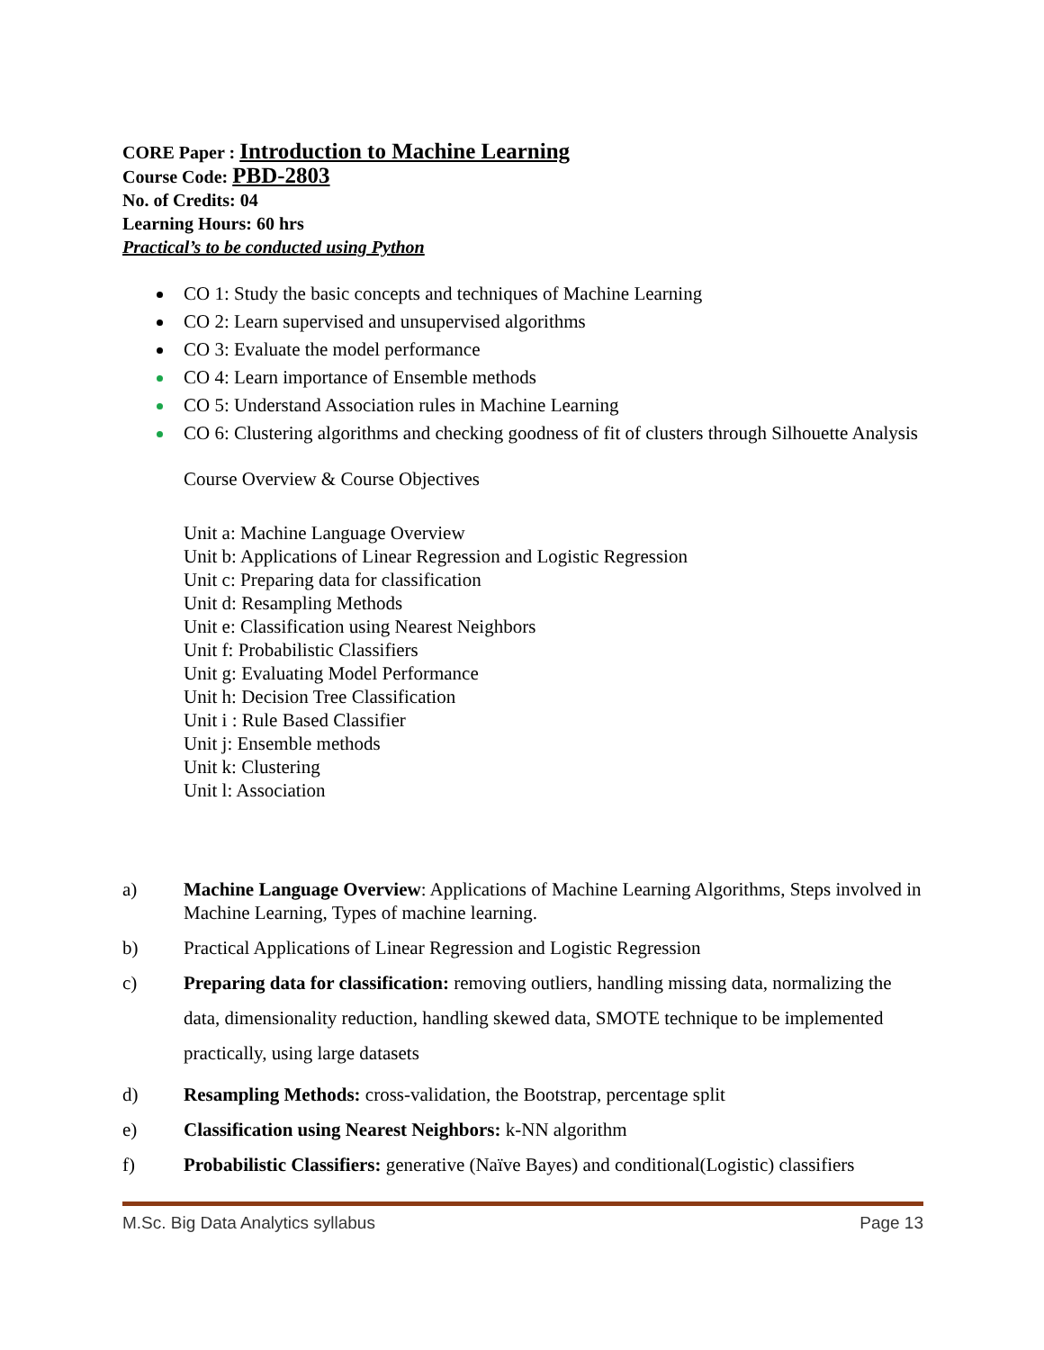CORE Paper : Introduction to Machine Learning
Course Code: PBD-2803
No. of Credits: 04
Learning Hours: 60 hrs
Practical’s to be conducted using Python
CO 1: Study the basic concepts and techniques of Machine Learning
CO 2: Learn supervised and unsupervised algorithms
CO 3: Evaluate the model performance
CO 4: Learn importance of Ensemble methods
CO 5: Understand Association rules in Machine Learning
CO 6: Clustering algorithms and checking goodness of fit of clusters through Silhouette Analysis
Course Overview & Course Objectives
Unit a: Machine Language Overview
Unit b: Applications of Linear Regression and Logistic Regression
Unit c: Preparing data for classification
Unit d: Resampling Methods
Unit e: Classification using Nearest Neighbors
Unit f: Probabilistic Classifiers
Unit g: Evaluating Model Performance
Unit h: Decision Tree Classification
Unit i : Rule Based Classifier
Unit j: Ensemble methods
Unit k: Clustering
Unit l: Association
a) Machine Language Overview: Applications of Machine Learning Algorithms, Steps involved in Machine Learning, Types of machine learning.
b) Practical Applications of Linear Regression and Logistic Regression
c) Preparing data for classification: removing outliers, handling missing data, normalizing the data, dimensionality reduction, handling skewed data, SMOTE technique to be implemented practically, using large datasets
d) Resampling Methods: cross-validation, the Bootstrap, percentage split
e) Classification using Nearest Neighbors: k-NN algorithm
f) Probabilistic Classifiers: generative (Naïve Bayes) and conditional(Logistic) classifiers
M.Sc. Big Data Analytics syllabus Page 13